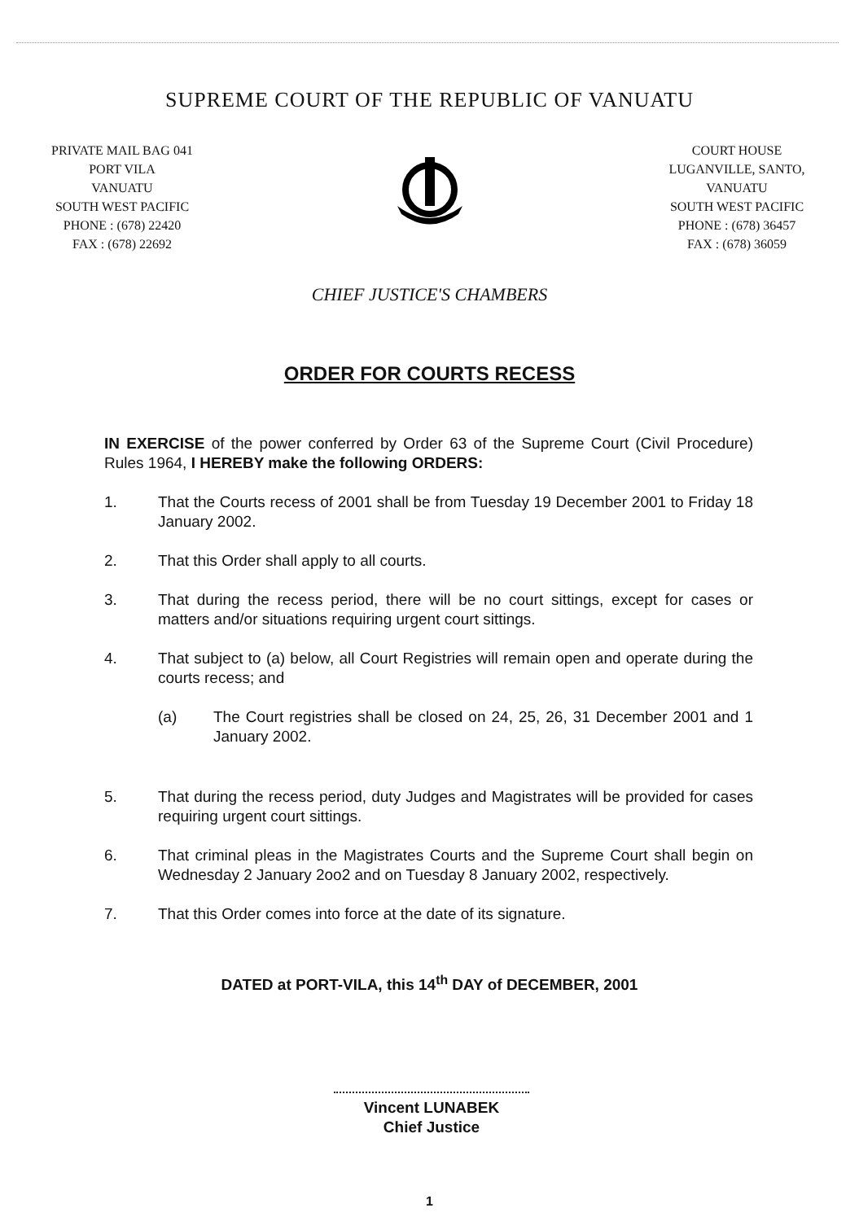SUPREME COURT OF THE REPUBLIC OF VANUATU
PRIVATE MAIL BAG 041
PORT VILA
VANUATU
SOUTH WEST PACIFIC
PHONE : (678) 22420
FAX : (678) 22692
COURT HOUSE
LUGANVILLE, SANTO,
VANUATU
SOUTH WEST PACIFIC
PHONE : (678) 36457
FAX : (678) 36059
CHIEF JUSTICE'S CHAMBERS
ORDER FOR COURTS RECESS
IN EXERCISE of the power conferred by Order 63 of the Supreme Court (Civil Procedure) Rules 1964, I HEREBY make the following ORDERS:
1. That the Courts recess of 2001 shall be from Tuesday 19 December 2001 to Friday 18 January 2002.
2. That this Order shall apply to all courts.
3. That during the recess period, there will be no court sittings, except for cases or matters and/or situations requiring urgent court sittings.
4. That subject to (a) below, all Court Registries will remain open and operate during the courts recess; and
(a) The Court registries shall be closed on 24, 25, 26, 31 December 2001 and 1 January 2002.
5. That during the recess period, duty Judges and Magistrates will be provided for cases requiring urgent court sittings.
6. That criminal pleas in the Magistrates Courts and the Supreme Court shall begin on Wednesday 2 January 2oo2 and on Tuesday 8 January 2002, respectively.
7. That this Order comes into force at the date of its signature.
DATED at PORT-VILA, this 14<sup>th</sup> DAY of DECEMBER, 2001
Vincent LUNABEK
Chief Justice
1